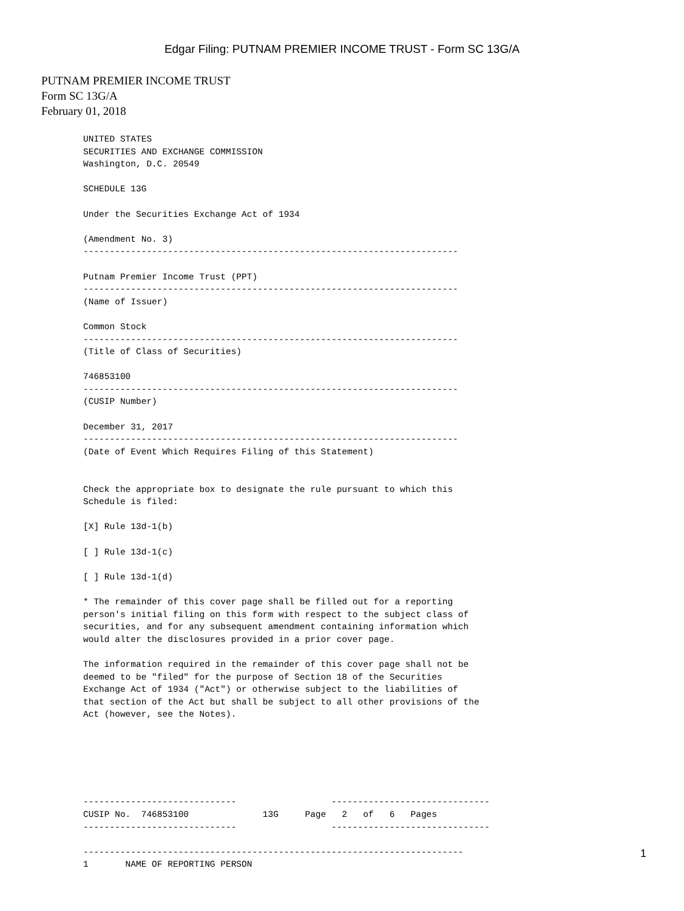Edgar Filing: PUTNAM PREMIER INCOME TRUST - Form SC 13G/A
PUTNAM PREMIER INCOME TRUST
Form SC 13G/A
February 01, 2018
UNITED STATES
SECURITIES AND EXCHANGE COMMISSION
Washington, D.C. 20549

SCHEDULE 13G

Under the Securities Exchange Act of 1934

(Amendment No. 3)
-----------------------------------------------------------------------

Putnam Premier Income Trust (PPT)
-----------------------------------------------------------------------
(Name of Issuer)

Common Stock
-----------------------------------------------------------------------
(Title of Class of Securities)

746853100
-----------------------------------------------------------------------
(CUSIP Number)

December 31, 2017
-----------------------------------------------------------------------
(Date of Event Which Requires Filing of this Statement)


Check the appropriate box to designate the rule pursuant to which this
Schedule is filed:

[X] Rule 13d-1(b)

[ ] Rule 13d-1(c)

[ ] Rule 13d-1(d)

* The remainder of this cover page shall be filled out for a reporting
person's initial filing on this form with respect to the subject class of
securities, and for any subsequent amendment containing information which
would alter the disclosures provided in a prior cover page.

The information required in the remainder of this cover page shall not be
deemed to be "filed" for the purpose of Section 18 of the Securities
Exchange Act of 1934 ("Act") or otherwise subject to the liabilities of
that section of the Act but shall be subject to all other provisions of the
Act (however, see the Notes).






-----------------------------                  ------------------------------
CUSIP No.  746853100              13G     Page   2   of   6   Pages
-----------------------------                  ------------------------------

------------------------------------------------------------------------
1       NAME OF REPORTING PERSON
1